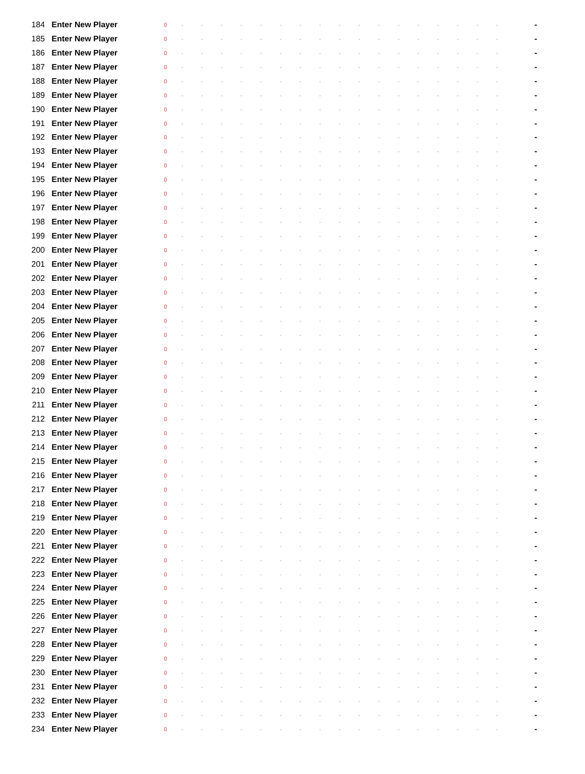| 184 | Enter New Player | 0 | - | - | - | - | - | - | - | - | - | - | - | - | - | - | - | - | - | - |
| 185 | Enter New Player | 0 | - | - | - | - | - | - | - | - | - | - | - | - | - | - | - | - | - | - |
| 186 | Enter New Player | 0 | - | - | - | - | - | - | - | - | - | - | - | - | - | - | - | - | - | - |
| 187 | Enter New Player | 0 | - | - | - | - | - | - | - | - | - | - | - | - | - | - | - | - | - | - |
| 188 | Enter New Player | 0 | - | - | - | - | - | - | - | - | - | - | - | - | - | - | - | - | - | - |
| 189 | Enter New Player | 0 | - | - | - | - | - | - | - | - | - | - | - | - | - | - | - | - | - | - |
| 190 | Enter New Player | 0 | - | - | - | - | - | - | - | - | - | - | - | - | - | - | - | - | - | - |
| 191 | Enter New Player | 0 | - | - | - | - | - | - | - | - | - | - | - | - | - | - | - | - | - | - |
| 192 | Enter New Player | 0 | - | - | - | - | - | - | - | - | - | - | - | - | - | - | - | - | - | - |
| 193 | Enter New Player | 0 | - | - | - | - | - | - | - | - | - | - | - | - | - | - | - | - | - | - |
| 194 | Enter New Player | 0 | - | - | - | - | - | - | - | - | - | - | - | - | - | - | - | - | - | - |
| 195 | Enter New Player | 0 | - | - | - | - | - | - | - | - | - | - | - | - | - | - | - | - | - | - |
| 196 | Enter New Player | 0 | - | - | - | - | - | - | - | - | - | - | - | - | - | - | - | - | - | - |
| 197 | Enter New Player | 0 | - | - | - | - | - | - | - | - | - | - | - | - | - | - | - | - | - | - |
| 198 | Enter New Player | 0 | - | - | - | - | - | - | - | - | - | - | - | - | - | - | - | - | - | - |
| 199 | Enter New Player | 0 | - | - | - | - | - | - | - | - | - | - | - | - | - | - | - | - | - | - |
| 200 | Enter New Player | 0 | - | - | - | - | - | - | - | - | - | - | - | - | - | - | - | - | - | - |
| 201 | Enter New Player | 0 | - | - | - | - | - | - | - | - | - | - | - | - | - | - | - | - | - | - |
| 202 | Enter New Player | 0 | - | - | - | - | - | - | - | - | - | - | - | - | - | - | - | - | - | - |
| 203 | Enter New Player | 0 | - | - | - | - | - | - | - | - | - | - | - | - | - | - | - | - | - | - |
| 204 | Enter New Player | 0 | - | - | - | - | - | - | - | - | - | - | - | - | - | - | - | - | - | - |
| 205 | Enter New Player | 0 | - | - | - | - | - | - | - | - | - | - | - | - | - | - | - | - | - | - |
| 206 | Enter New Player | 0 | - | - | - | - | - | - | - | - | - | - | - | - | - | - | - | - | - | - |
| 207 | Enter New Player | 0 | - | - | - | - | - | - | - | - | - | - | - | - | - | - | - | - | - | - |
| 208 | Enter New Player | 0 | - | - | - | - | - | - | - | - | - | - | - | - | - | - | - | - | - | - |
| 209 | Enter New Player | 0 | - | - | - | - | - | - | - | - | - | - | - | - | - | - | - | - | - | - |
| 210 | Enter New Player | 0 | - | - | - | - | - | - | - | - | - | - | - | - | - | - | - | - | - | - |
| 211 | Enter New Player | 0 | - | - | - | - | - | - | - | - | - | - | - | - | - | - | - | - | - | - |
| 212 | Enter New Player | 0 | - | - | - | - | - | - | - | - | - | - | - | - | - | - | - | - | - | - |
| 213 | Enter New Player | 0 | - | - | - | - | - | - | - | - | - | - | - | - | - | - | - | - | - | - |
| 214 | Enter New Player | 0 | - | - | - | - | - | - | - | - | - | - | - | - | - | - | - | - | - | - |
| 215 | Enter New Player | 0 | - | - | - | - | - | - | - | - | - | - | - | - | - | - | - | - | - | - |
| 216 | Enter New Player | 0 | - | - | - | - | - | - | - | - | - | - | - | - | - | - | - | - | - | - |
| 217 | Enter New Player | 0 | - | - | - | - | - | - | - | - | - | - | - | - | - | - | - | - | - | - |
| 218 | Enter New Player | 0 | - | - | - | - | - | - | - | - | - | - | - | - | - | - | - | - | - | - |
| 219 | Enter New Player | 0 | - | - | - | - | - | - | - | - | - | - | - | - | - | - | - | - | - | - |
| 220 | Enter New Player | 0 | - | - | - | - | - | - | - | - | - | - | - | - | - | - | - | - | - | - |
| 221 | Enter New Player | 0 | - | - | - | - | - | - | - | - | - | - | - | - | - | - | - | - | - | - |
| 222 | Enter New Player | 0 | - | - | - | - | - | - | - | - | - | - | - | - | - | - | - | - | - | - |
| 223 | Enter New Player | 0 | - | - | - | - | - | - | - | - | - | - | - | - | - | - | - | - | - | - |
| 224 | Enter New Player | 0 | - | - | - | - | - | - | - | - | - | - | - | - | - | - | - | - | - | - |
| 225 | Enter New Player | 0 | - | - | - | - | - | - | - | - | - | - | - | - | - | - | - | - | - | - |
| 226 | Enter New Player | 0 | - | - | - | - | - | - | - | - | - | - | - | - | - | - | - | - | - | - |
| 227 | Enter New Player | 0 | - | - | - | - | - | - | - | - | - | - | - | - | - | - | - | - | - | - |
| 228 | Enter New Player | 0 | - | - | - | - | - | - | - | - | - | - | - | - | - | - | - | - | - | - |
| 229 | Enter New Player | 0 | - | - | - | - | - | - | - | - | - | - | - | - | - | - | - | - | - | - |
| 230 | Enter New Player | 0 | - | - | - | - | - | - | - | - | - | - | - | - | - | - | - | - | - | - |
| 231 | Enter New Player | 0 | - | - | - | - | - | - | - | - | - | - | - | - | - | - | - | - | - | - |
| 232 | Enter New Player | 0 | - | - | - | - | - | - | - | - | - | - | - | - | - | - | - | - | - | - |
| 233 | Enter New Player | 0 | - | - | - | - | - | - | - | - | - | - | - | - | - | - | - | - | - | - |
| 234 | Enter New Player | 0 | - | - | - | - | - | - | - | - | - | - | - | - | - | - | - | - | - | - |